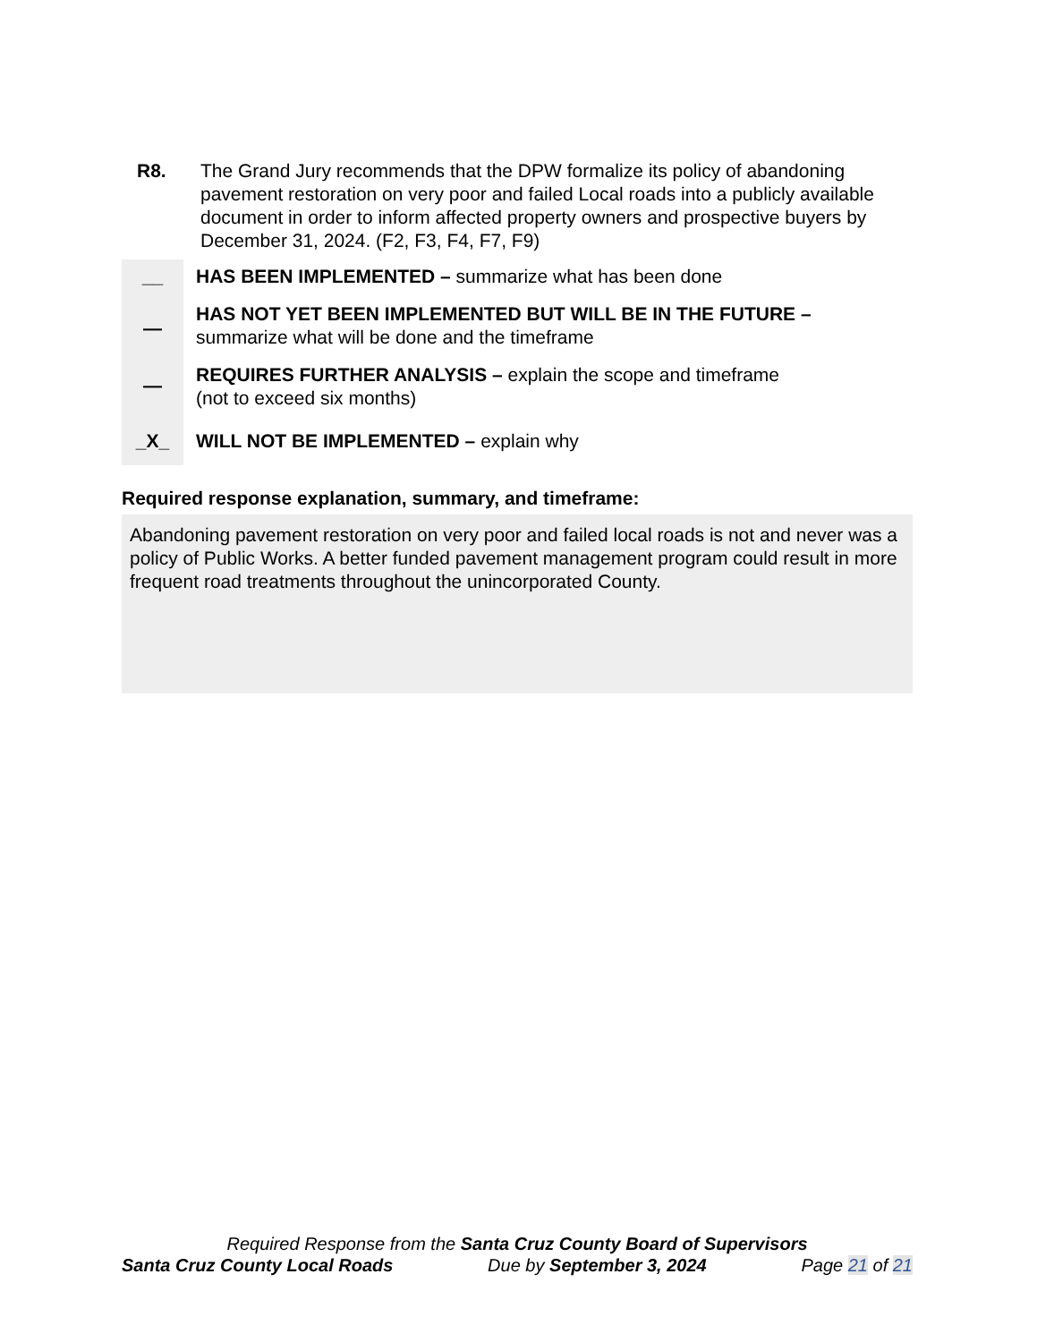R8. The Grand Jury recommends that the DPW formalize its policy of abandoning pavement restoration on very poor and failed Local roads into a publicly available document in order to inform affected property owners and prospective buyers by December 31, 2024. (F2, F3, F4, F7, F9)
__ HAS BEEN IMPLEMENTED – summarize what has been done
—
HAS NOT YET BEEN IMPLEMENTED BUT WILL BE IN THE FUTURE –
summarize what will be done and the timeframe
—
REQUIRES FURTHER ANALYSIS – explain the scope and timeframe
(not to exceed six months)
_X_ WILL NOT BE IMPLEMENTED – explain why
Required response explanation, summary, and timeframe:
Abandoning pavement restoration on very poor and failed local roads is not and never was a policy of Public Works. A better funded pavement management program could result in more frequent road treatments throughout the unincorporated County.
Required Response from the Santa Cruz County Board of Supervisors
Santa Cruz County Local Roads Due by September 3, 2024 Page 21 of 21